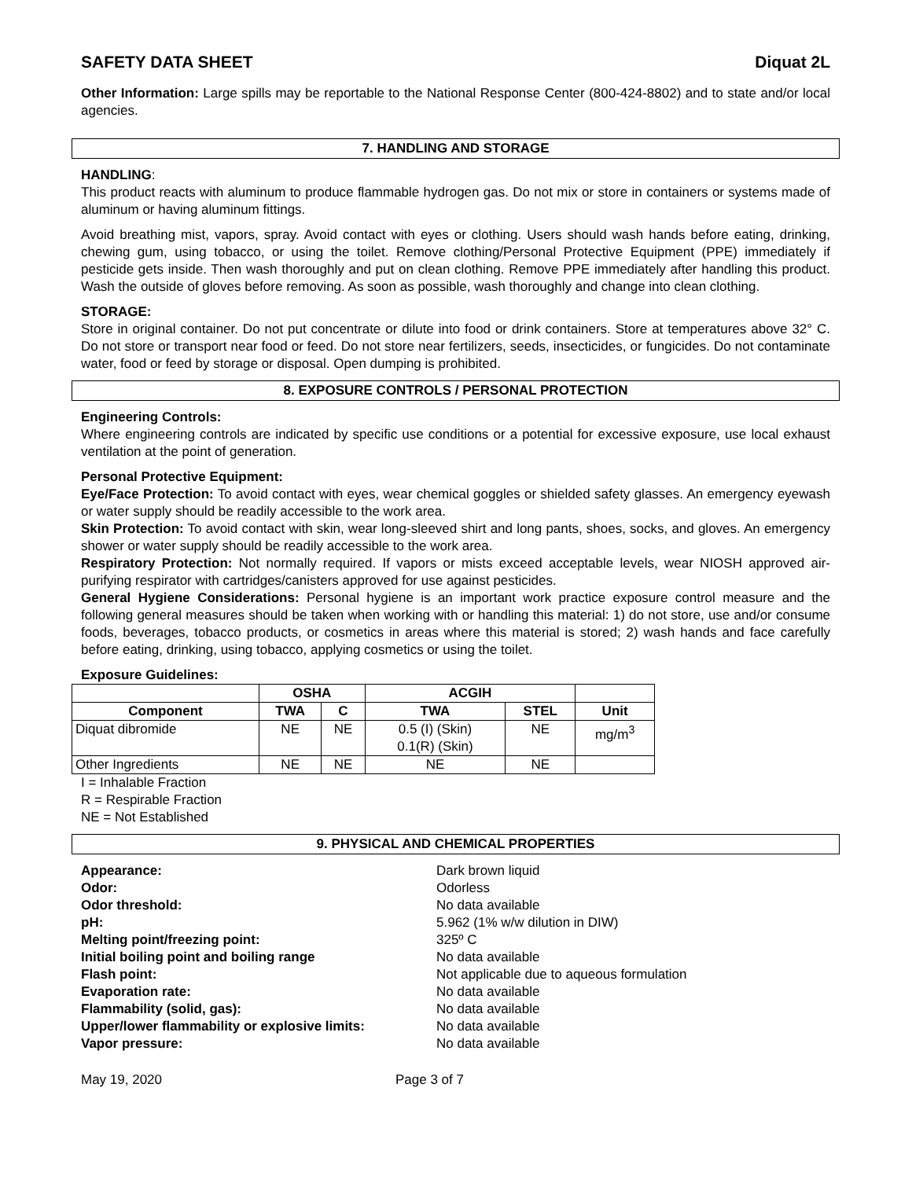SAFETY DATA SHEET Diquat 2L
Other Information: Large spills may be reportable to the National Response Center (800-424-8802) and to state and/or local agencies.
7. HANDLING AND STORAGE
HANDLING:
This product reacts with aluminum to produce flammable hydrogen gas. Do not mix or store in containers or systems made of aluminum or having aluminum fittings.
Avoid breathing mist, vapors, spray. Avoid contact with eyes or clothing. Users should wash hands before eating, drinking, chewing gum, using tobacco, or using the toilet. Remove clothing/Personal Protective Equipment (PPE) immediately if pesticide gets inside. Then wash thoroughly and put on clean clothing. Remove PPE immediately after handling this product. Wash the outside of gloves before removing. As soon as possible, wash thoroughly and change into clean clothing.
STORAGE:
Store in original container. Do not put concentrate or dilute into food or drink containers. Store at temperatures above 32° C. Do not store or transport near food or feed. Do not store near fertilizers, seeds, insecticides, or fungicides. Do not contaminate water, food or feed by storage or disposal. Open dumping is prohibited.
8. EXPOSURE CONTROLS / PERSONAL PROTECTION
Engineering Controls:
Where engineering controls are indicated by specific use conditions or a potential for excessive exposure, use local exhaust ventilation at the point of generation.
Personal Protective Equipment:
Eye/Face Protection: To avoid contact with eyes, wear chemical goggles or shielded safety glasses. An emergency eyewash or water supply should be readily accessible to the work area.
Skin Protection: To avoid contact with skin, wear long-sleeved shirt and long pants, shoes, socks, and gloves. An emergency shower or water supply should be readily accessible to the work area.
Respiratory Protection: Not normally required. If vapors or mists exceed acceptable levels, wear NIOSH approved air-purifying respirator with cartridges/canisters approved for use against pesticides.
General Hygiene Considerations: Personal hygiene is an important work practice exposure control measure and the following general measures should be taken when working with or handling this material: 1) do not store, use and/or consume foods, beverages, tobacco products, or cosmetics in areas where this material is stored; 2) wash hands and face carefully before eating, drinking, using tobacco, applying cosmetics or using the toilet.
Exposure Guidelines:
| | OSHA | | ACGIH | | |
| --- | --- | --- | --- | --- | --- |
| Component | TWA | C | TWA | STEL | Unit |
| Diquat dibromide | NE | NE | 0.5 (I) (Skin) 0.1(R) (Skin) | NE | mg/m<sup>3</sup> |
| Other Ingredients | NE | NE | NE | NE | |
I = Inhalable Fraction
R = Respirable Fraction
NE = Not Established
9. PHYSICAL AND CHEMICAL PROPERTIES
Appearance: Dark brown liquid Odor: Odorless Odor threshold: No data available pH: 5.962 (1% w/w dilution in DIW) Melting point/freezing point: 325º C Initial boiling point and boiling range No data available Flash point: Not applicable due to aqueous formulation Evaporation rate: No data available Flammability (solid, gas): No data available Upper/lower flammability or explosive limits: No data available Vapor pressure: No data available
May 19, 2020 Page 3 of 7